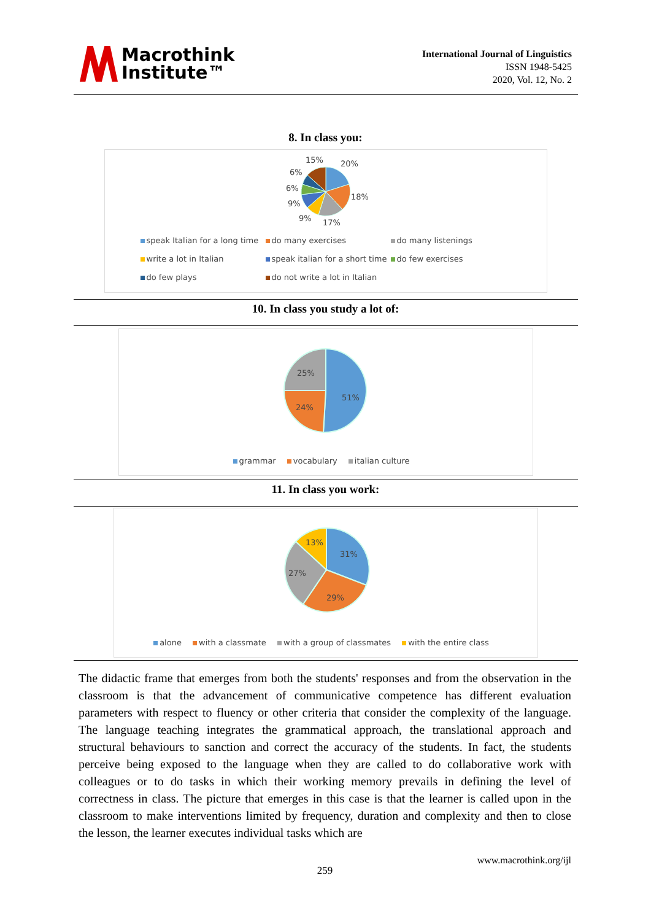Macrothink
Institute™
International Journal of Linguistics
ISSN 1948-5425
2020, Vol. 12, No. 2
8. In class you:
15%
20%
6%
18%
6%
9%
9%
17%
speak Italian for a long time do many exercises do many listenings
write a lot in Italian speak italian for a short time do few exercises
do few plays do not write a lot in Italian
10. In class you study a lot of:
25%
51%
24%
grammar vocabulary italian culture
11. In class you work:
13%
31%
27%
29%
alone with a classmate with a group of classmates with the entire class
The didactic frame that emerges from both the students' responses and from the observation in the classroom is that the advancement of communicative competence has different evaluation parameters with respect to fluency or other criteria that consider the complexity of the language. The language teaching integrates the grammatical approach, the translational approach and structural behaviours to sanction and correct the accuracy of the students. In fact, the students perceive being exposed to the language when they are called to do collaborative work with colleagues or to do tasks in which their working memory prevails in defining the level of correctness in class. The picture that emerges in this case is that the learner is called upon in the classroom to make interventions limited by frequency, duration and complexity and then to close the lesson, the learner executes individual tasks which are
www.macrothink.org/ijl
259